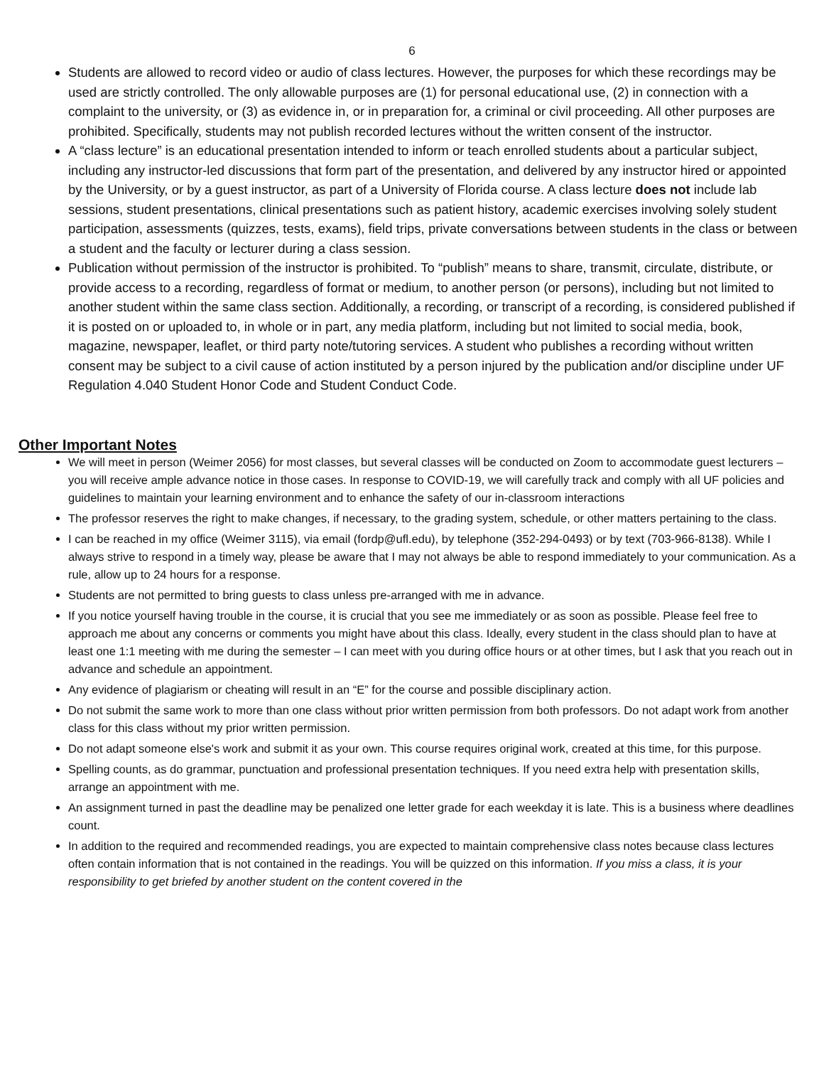6
Students are allowed to record video or audio of class lectures. However, the purposes for which these recordings may be used are strictly controlled. The only allowable purposes are (1) for personal educational use, (2) in connection with a complaint to the university, or (3) as evidence in, or in preparation for, a criminal or civil proceeding. All other purposes are prohibited. Specifically, students may not publish recorded lectures without the written consent of the instructor.
A “class lecture” is an educational presentation intended to inform or teach enrolled students about a particular subject, including any instructor-led discussions that form part of the presentation, and delivered by any instructor hired or appointed by the University, or by a guest instructor, as part of a University of Florida course. A class lecture does not include lab sessions, student presentations, clinical presentations such as patient history, academic exercises involving solely student participation, assessments (quizzes, tests, exams), field trips, private conversations between students in the class or between a student and the faculty or lecturer during a class session.
Publication without permission of the instructor is prohibited. To “publish” means to share, transmit, circulate, distribute, or provide access to a recording, regardless of format or medium, to another person (or persons), including but not limited to another student within the same class section. Additionally, a recording, or transcript of a recording, is considered published if it is posted on or uploaded to, in whole or in part, any media platform, including but not limited to social media, book, magazine, newspaper, leaflet, or third party note/tutoring services. A student who publishes a recording without written consent may be subject to a civil cause of action instituted by a person injured by the publication and/or discipline under UF Regulation 4.040 Student Honor Code and Student Conduct Code.
Other Important Notes
We will meet in person (Weimer 2056) for most classes, but several classes will be conducted on Zoom to accommodate guest lecturers – you will receive ample advance notice in those cases. In response to COVID-19, we will carefully track and comply with all UF policies and guidelines to maintain your learning environment and to enhance the safety of our in-classroom interactions
The professor reserves the right to make changes, if necessary, to the grading system, schedule, or other matters pertaining to the class.
I can be reached in my office (Weimer 3115), via email (fordp@ufl.edu), by telephone (352-294-0493) or by text (703-966-8138). While I always strive to respond in a timely way, please be aware that I may not always be able to respond immediately to your communication. As a rule, allow up to 24 hours for a response.
Students are not permitted to bring guests to class unless pre-arranged with me in advance.
If you notice yourself having trouble in the course, it is crucial that you see me immediately or as soon as possible. Please feel free to approach me about any concerns or comments you might have about this class. Ideally, every student in the class should plan to have at least one 1:1 meeting with me during the semester – I can meet with you during office hours or at other times, but I ask that you reach out in advance and schedule an appointment.
Any evidence of plagiarism or cheating will result in an “E” for the course and possible disciplinary action.
Do not submit the same work to more than one class without prior written permission from both professors. Do not adapt work from another class for this class without my prior written permission.
Do not adapt someone else's work and submit it as your own. This course requires original work, created at this time, for this purpose.
Spelling counts, as do grammar, punctuation and professional presentation techniques. If you need extra help with presentation skills, arrange an appointment with me.
An assignment turned in past the deadline may be penalized one letter grade for each weekday it is late. This is a business where deadlines count.
In addition to the required and recommended readings, you are expected to maintain comprehensive class notes because class lectures often contain information that is not contained in the readings. You will be quizzed on this information. If you miss a class, it is your responsibility to get briefed by another student on the content covered in the